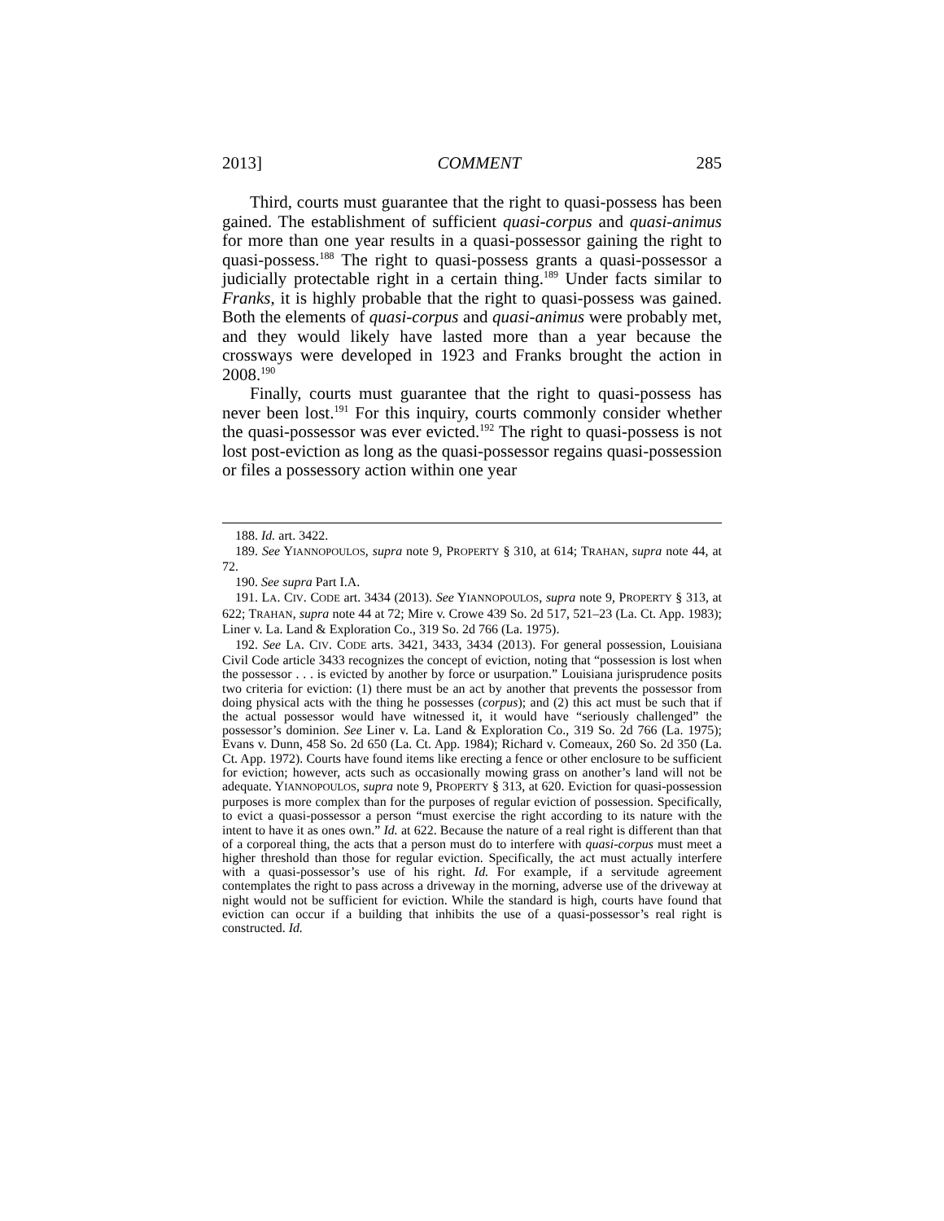2013] COMMENT 285
Third, courts must guarantee that the right to quasi-possess has been gained. The establishment of sufficient quasi-corpus and quasi-animus for more than one year results in a quasi-possessor gaining the right to quasi-possess.<sup>188</sup> The right to quasi-possess grants a quasi-possessor a judicially protectable right in a certain thing.<sup>189</sup> Under facts similar to Franks, it is highly probable that the right to quasi-possess was gained. Both the elements of quasi-corpus and quasi-animus were probably met, and they would likely have lasted more than a year because the crossways were developed in 1923 and Franks brought the action in 2008.<sup>190</sup>
Finally, courts must guarantee that the right to quasi-possess has never been lost.<sup>191</sup> For this inquiry, courts commonly consider whether the quasi-possessor was ever evicted.<sup>192</sup> The right to quasi-possess is not lost post-eviction as long as the quasi-possessor regains quasi-possession or files a possessory action within one year
188. Id. art. 3422.
189. See YIANNOPOULOS, supra note 9, PROPERTY § 310, at 614; TRAHAN, supra note 44, at 72.
190. See supra Part I.A.
191. LA. CIV. CODE art. 3434 (2013). See YIANNOPOULOS, supra note 9, PROPERTY § 313, at 622; TRAHAN, supra note 44 at 72; Mire v. Crowe 439 So. 2d 517, 521–23 (La. Ct. App. 1983); Liner v. La. Land & Exploration Co., 319 So. 2d 766 (La. 1975).
192. See LA. CIV. CODE arts. 3421, 3433, 3434 (2013). For general possession, Louisiana Civil Code article 3433 recognizes the concept of eviction, noting that “possession is lost when the possessor . . . is evicted by another by force or usurpation.” Louisiana jurisprudence posits two criteria for eviction: (1) there must be an act by another that prevents the possessor from doing physical acts with the thing he possesses (corpus); and (2) this act must be such that if the actual possessor would have witnessed it, it would have “seriously challenged” the possessor’s dominion. See Liner v. La. Land & Exploration Co., 319 So. 2d 766 (La. 1975); Evans v. Dunn, 458 So. 2d 650 (La. Ct. App. 1984); Richard v. Comeaux, 260 So. 2d 350 (La. Ct. App. 1972). Courts have found items like erecting a fence or other enclosure to be sufficient for eviction; however, acts such as occasionally mowing grass on another’s land will not be adequate. YIANNOPOULOS, supra note 9, PROPERTY § 313, at 620. Eviction for quasi-possession purposes is more complex than for the purposes of regular eviction of possession. Specifically, to evict a quasi-possessor a person “must exercise the right according to its nature with the intent to have it as ones own.” Id. at 622. Because the nature of a real right is different than that of a corporeal thing, the acts that a person must do to interfere with quasi-corpus must meet a higher threshold than those for regular eviction. Specifically, the act must actually interfere with a quasi-possessor’s use of his right. Id. For example, if a servitude agreement contemplates the right to pass across a driveway in the morning, adverse use of the driveway at night would not be sufficient for eviction. While the standard is high, courts have found that eviction can occur if a building that inhibits the use of a quasi-possessor’s real right is constructed. Id.